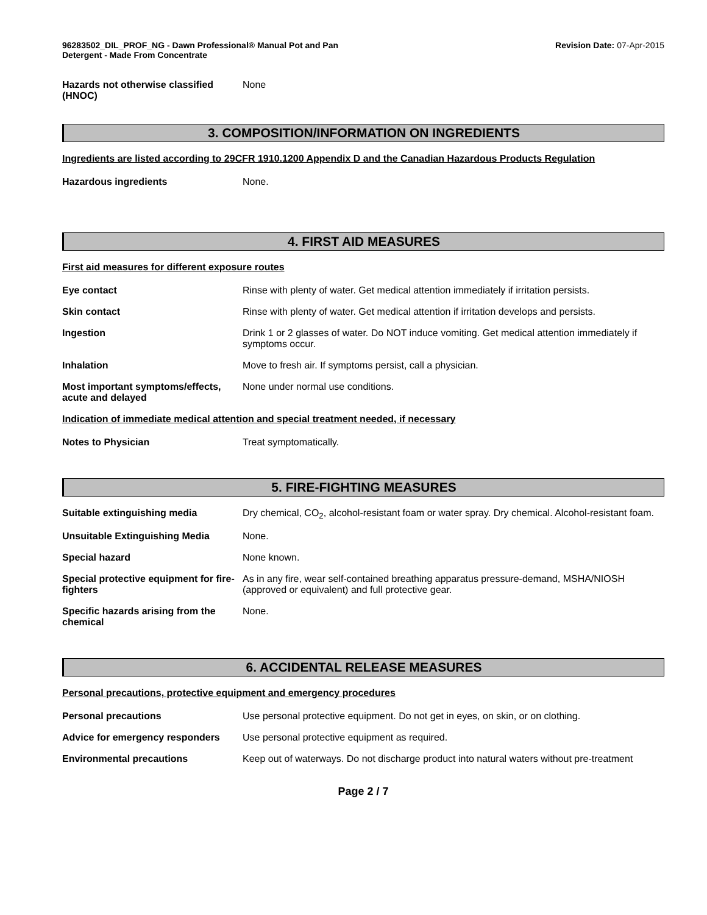96283502_DIL_PROF_NG - Dawn Professional® Manual Pot and Pan Detergent - Made From Concentrate
Revision Date: 07-Apr-2015
Hazards not otherwise classified (HNOC)
None
3. COMPOSITION/INFORMATION ON INGREDIENTS
Ingredients are listed according to 29CFR 1910.1200 Appendix D and the Canadian Hazardous Products Regulation
Hazardous ingredients None.
4. FIRST AID MEASURES
First aid measures for different exposure routes
Eye contact Rinse with plenty of water. Get medical attention immediately if irritation persists.
Skin contact Rinse with plenty of water. Get medical attention if irritation develops and persists.
Ingestion Drink 1 or 2 glasses of water. Do NOT induce vomiting. Get medical attention immediately if symptoms occur.
Inhalation Move to fresh air. If symptoms persist, call a physician.
Most important symptoms/effects, acute and delayed
None under normal use conditions.
Indication of immediate medical attention and special treatment needed, if necessary
Notes to Physician Treat symptomatically.
5. FIRE-FIGHTING MEASURES
Suitable extinguishing media Dry chemical, CO<sub>2</sub>, alcohol-resistant foam or water spray. Dry chemical. Alcohol-resistant foam.
Unsuitable Extinguishing Media None.
Special hazard None known.
Special protective equipment for fire-fighters
As in any fire, wear self-contained breathing apparatus pressure-demand, MSHA/NIOSH (approved or equivalent) and full protective gear.
Specific hazards arising from the chemical
None.
6. ACCIDENTAL RELEASE MEASURES
Personal precautions, protective equipment and emergency procedures
Personal precautions Use personal protective equipment. Do not get in eyes, on skin, or on clothing.
Advice for emergency responders
Use personal protective equipment as required.
Environmental precautions Keep out of waterways. Do not discharge product into natural waters without pre-treatment
Page 2 / 7